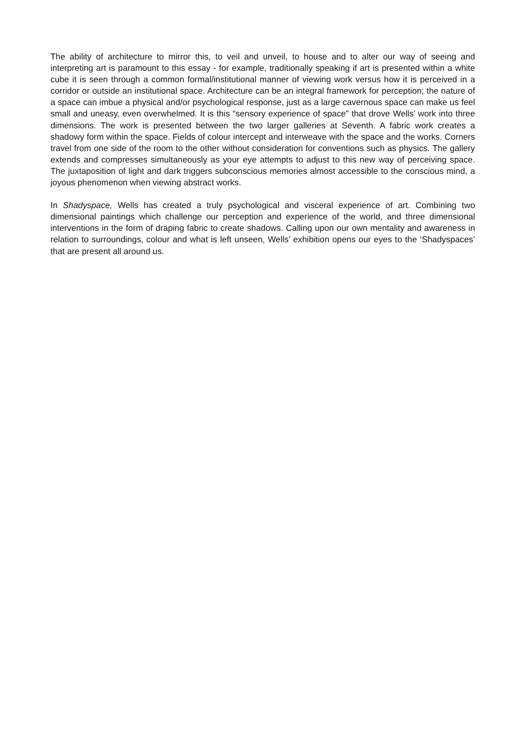The ability of architecture to mirror this, to veil and unveil, to house and to alter our way of seeing and interpreting art is paramount to this essay - for example, traditionally speaking if art is presented within a white cube it is seen through a common formal/institutional manner of viewing work versus how it is perceived in a corridor or outside an institutional space. Architecture can be an integral framework for perception; the nature of a space can imbue a physical and/or psychological response, just as a large cavernous space can make us feel small and uneasy, even overwhelmed. It is this “sensory experience of space” that drove Wells’ work into three dimensions. The work is presented between the two larger galleries at Seventh. A fabric work creates a shadowy form within the space. Fields of colour intercept and interweave with the space and the works. Corners travel from one side of the room to the other without consideration for conventions such as physics. The gallery extends and compresses simultaneously as your eye attempts to adjust to this new way of perceiving space. The juxtaposition of light and dark triggers subconscious memories almost accessible to the conscious mind, a joyous phenomenon when viewing abstract works.
In Shadyspace, Wells has created a truly psychological and visceral experience of art. Combining two dimensional paintings which challenge our perception and experience of the world, and three dimensional interventions in the form of draping fabric to create shadows. Calling upon our own mentality and awareness in relation to surroundings, colour and what is left unseen, Wells’ exhibition opens our eyes to the ‘Shadyspaces’ that are present all around us.